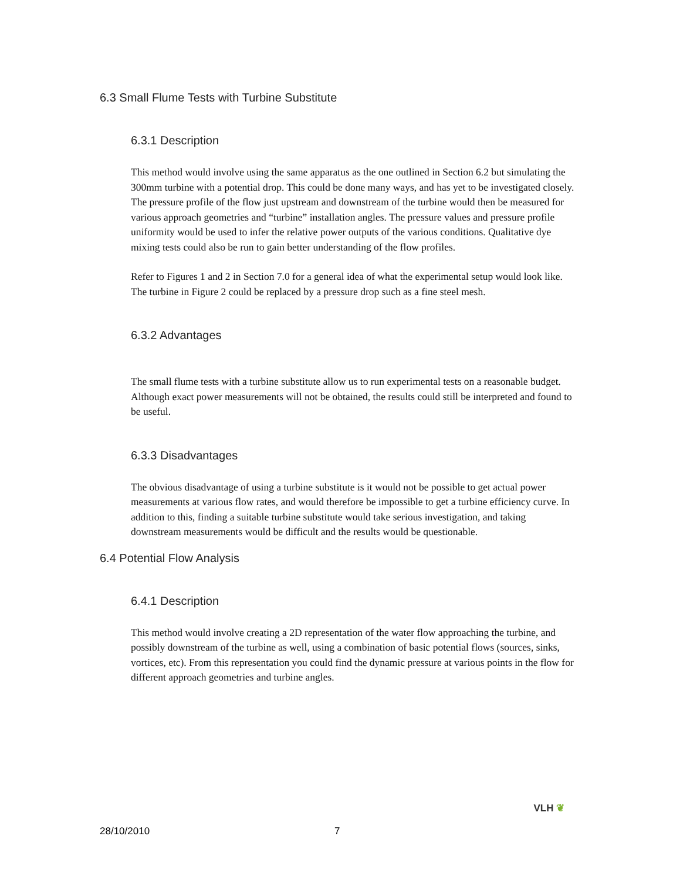6.3 Small Flume Tests with Turbine Substitute
6.3.1 Description
This method would involve using the same apparatus as the one outlined in Section 6.2 but simulating the 300mm turbine with a potential drop. This could be done many ways, and has yet to be investigated closely. The pressure profile of the flow just upstream and downstream of the turbine would then be measured for various approach geometries and “turbine” installation angles. The pressure values and pressure profile uniformity would be used to infer the relative power outputs of the various conditions. Qualitative dye mixing tests could also be run to gain better understanding of the flow profiles.
Refer to Figures 1 and 2 in Section 7.0 for a general idea of what the experimental setup would look like. The turbine in Figure 2 could be replaced by a pressure drop such as a fine steel mesh.
6.3.2 Advantages
The small flume tests with a turbine substitute allow us to run experimental tests on a reasonable budget. Although exact power measurements will not be obtained, the results could still be interpreted and found to be useful.
6.3.3 Disadvantages
The obvious disadvantage of using a turbine substitute is it would not be possible to get actual power measurements at various flow rates, and would therefore be impossible to get a turbine efficiency curve. In addition to this, finding a suitable turbine substitute would take serious investigation, and taking downstream measurements would be difficult and the results would be questionable.
6.4 Potential Flow Analysis
6.4.1 Description
This method would involve creating a 2D representation of the water flow approaching the turbine, and possibly downstream of the turbine as well, using a combination of basic potential flows (sources, sinks, vortices, etc). From this representation you could find the dynamic pressure at various points in the flow for different approach geometries and turbine angles.
28/10/2010 7 VLH ❦